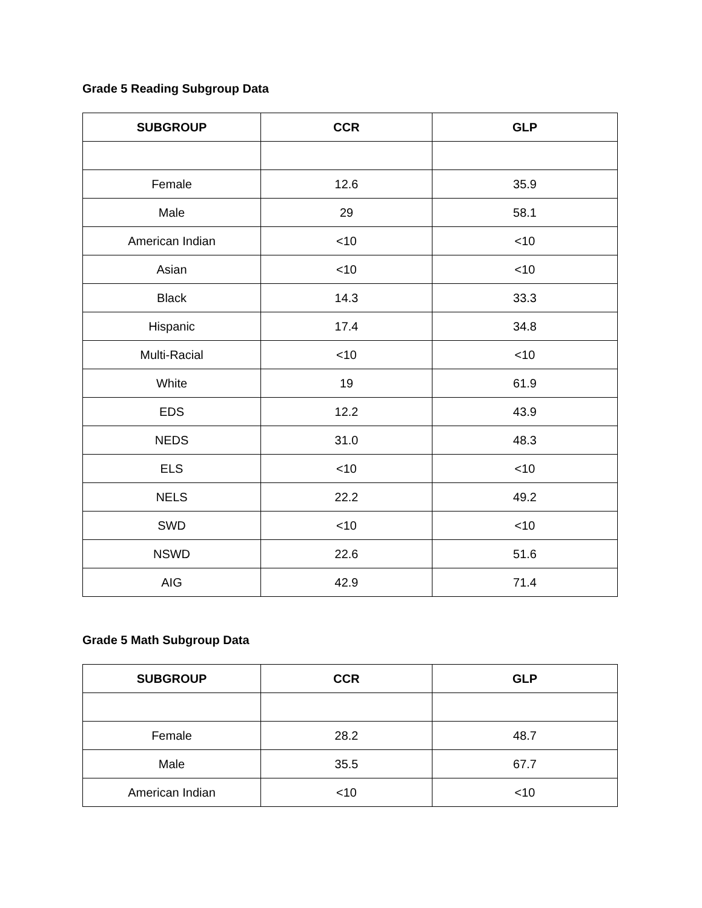Grade 5 Reading Subgroup Data
| SUBGROUP | CCR | GLP |
| --- | --- | --- |
| Female | 12.6 | 35.9 |
| Male | 29 | 58.1 |
| American Indian | <10 | <10 |
| Asian | <10 | <10 |
| Black | 14.3 | 33.3 |
| Hispanic | 17.4 | 34.8 |
| Multi-Racial | <10 | <10 |
| White | 19 | 61.9 |
| EDS | 12.2 | 43.9 |
| NEDS | 31.0 | 48.3 |
| ELS | <10 | <10 |
| NELS | 22.2 | 49.2 |
| SWD | <10 | <10 |
| NSWD | 22.6 | 51.6 |
| AIG | 42.9 | 71.4 |
Grade 5 Math Subgroup Data
| SUBGROUP | CCR | GLP |
| --- | --- | --- |
| Female | 28.2 | 48.7 |
| Male | 35.5 | 67.7 |
| American Indian | <10 | <10 |